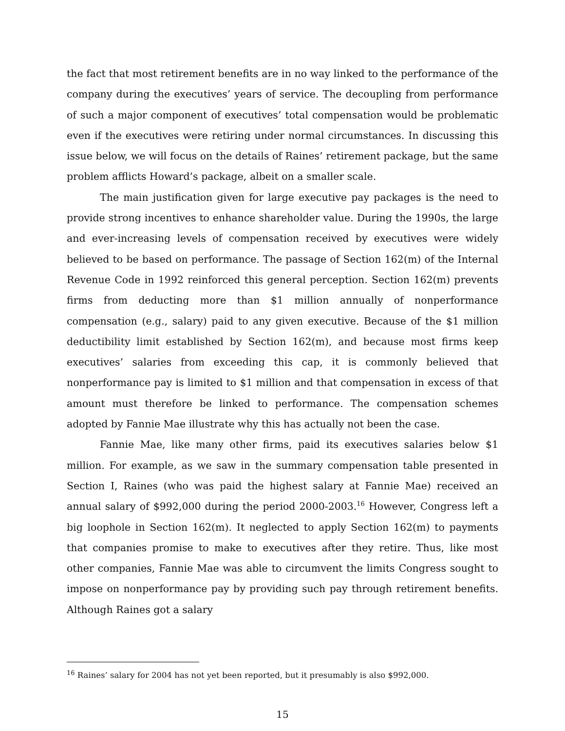the fact that most retirement benefits are in no way linked to the performance of the company during the executives’ years of service. The decoupling from performance of such a major component of executives’ total compensation would be problematic even if the executives were retiring under normal circumstances. In discussing this issue below, we will focus on the details of Raines’ retirement package, but the same problem afflicts Howard’s package, albeit on a smaller scale.
The main justification given for large executive pay packages is the need to provide strong incentives to enhance shareholder value. During the 1990s, the large and ever-increasing levels of compensation received by executives were widely believed to be based on performance. The passage of Section 162(m) of the Internal Revenue Code in 1992 reinforced this general perception. Section 162(m) prevents firms from deducting more than $1 million annually of nonperformance compensation (e.g., salary) paid to any given executive. Because of the $1 million deductibility limit established by Section 162(m), and because most firms keep executives’ salaries from exceeding this cap, it is commonly believed that nonperformance pay is limited to $1 million and that compensation in excess of that amount must therefore be linked to performance. The compensation schemes adopted by Fannie Mae illustrate why this has actually not been the case.
Fannie Mae, like many other firms, paid its executives salaries below $1 million. For example, as we saw in the summary compensation table presented in Section I, Raines (who was paid the highest salary at Fannie Mae) received an annual salary of $992,000 during the period 2000-2003.<sup>16</sup> However, Congress left a big loophole in Section 162(m). It neglected to apply Section 162(m) to payments that companies promise to make to executives after they retire. Thus, like most other companies, Fannie Mae was able to circumvent the limits Congress sought to impose on nonperformance pay by providing such pay through retirement benefits. Although Raines got a salary
<sup>16</sup> Raines’ salary for 2004 has not yet been reported, but it presumably is also $992,000.
15